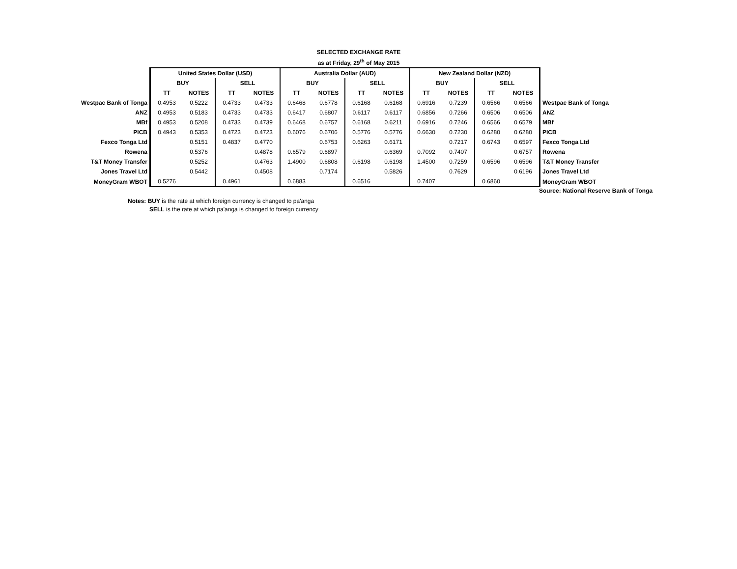SELECTED EXCHANGE RATE
as at Friday, 29<sup>th</sup> of May 2015
| | United States Dollar (USD) | | | | Australia Dollar (AUD) | | | | New Zealand Dollar (NZD) | | | | |
| | BUY | | SELL | | BUY | | SELL | | BUY | | SELL | | |
| | TT | NOTES | TT | NOTES | TT | NOTES | TT | NOTES | TT | NOTES | TT | NOTES | |
| Westpac Bank of Tonga | 0.4953 | 0.5222 | 0.4733 | 0.4733 | 0.6468 | 0.6778 | 0.6168 | 0.6168 | 0.6916 | 0.7239 | 0.6566 | 0.6566 | Westpac Bank of Tonga |
| ANZ | 0.4953 | 0.5183 | 0.4733 | 0.4733 | 0.6417 | 0.6807 | 0.6117 | 0.6117 | 0.6856 | 0.7266 | 0.6506 | 0.6506 | ANZ |
| MBf | 0.4953 | 0.5208 | 0.4733 | 0.4739 | 0.6468 | 0.6757 | 0.6168 | 0.6211 | 0.6916 | 0.7246 | 0.6566 | 0.6579 | MBf |
| PICB | 0.4943 | 0.5353 | 0.4723 | 0.4723 | 0.6076 | 0.6706 | 0.5776 | 0.5776 | 0.6630 | 0.7230 | 0.6280 | 0.6280 | PICB |
| Fexco Tonga Ltd | | 0.5151 | 0.4837 | 0.4770 | | 0.6753 | 0.6263 | 0.6171 | | 0.7217 | 0.6743 | 0.6597 | Fexco Tonga Ltd |
| Rowena | | 0.5376 | | 0.4878 | 0.6579 | 0.6897 | | 0.6369 | 0.7092 | 0.7407 | | 0.6757 | Rowena |
| T&T Money Transfer | | 0.5252 | | 0.4763 | 1.4900 | 0.6808 | 0.6198 | 0.6198 | 1.4500 | 0.7259 | 0.6596 | 0.6596 | T&T Money Transfer |
| Jones Travel Ltd | | 0.5442 | | 0.4508 | | 0.7174 | | 0.5826 | | 0.7629 | | 0.6196 | Jones Travel Ltd |
| MoneyGram WBOT | 0.5276 | | 0.4961 | | 0.6883 | | 0.6516 | | 0.7407 | | 0.6860 | | MoneyGram WBOT |
Source: National Reserve Bank of Tonga
Notes: BUY is the rate at which foreign currency is changed to pa'anga
SELL is the rate at which pa'anga is changed to foreign currency